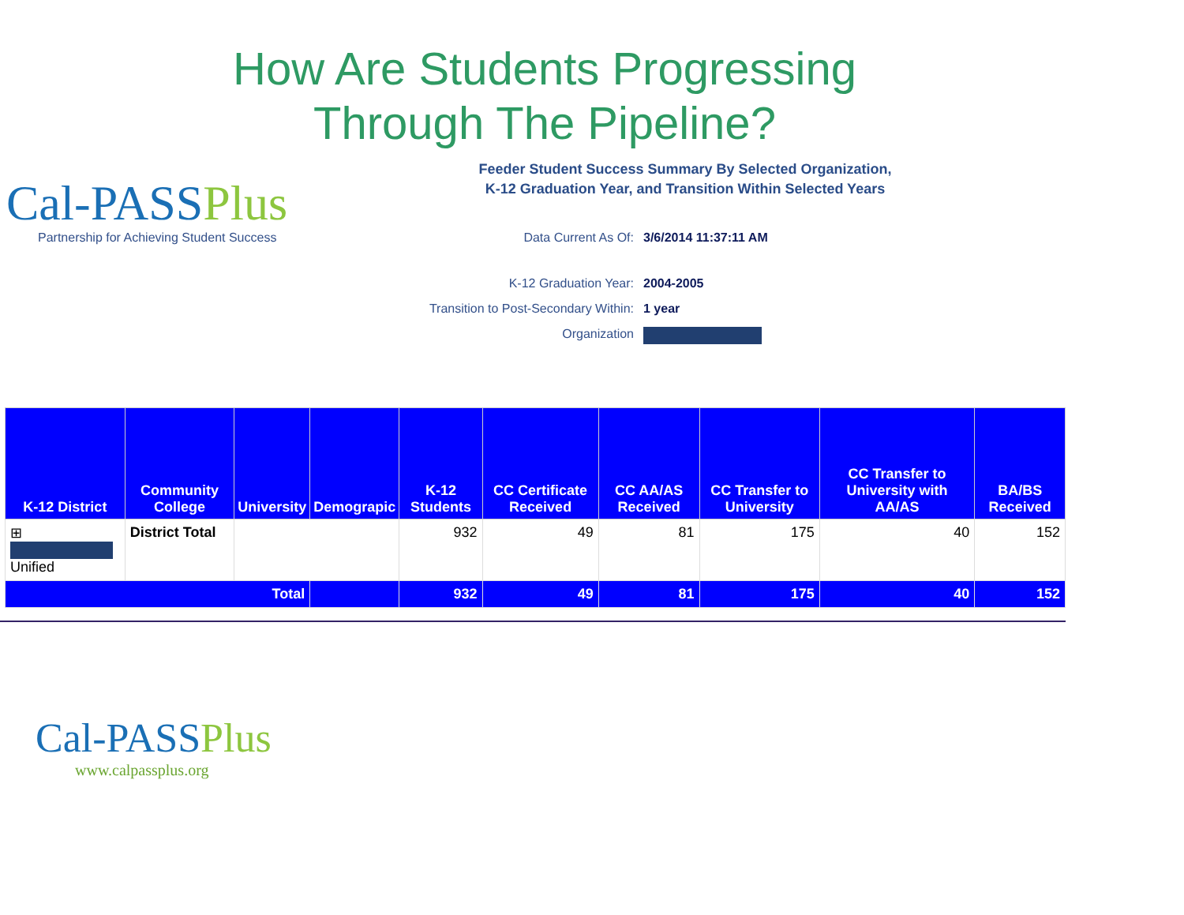How Are Students Progressing
Through The Pipeline?
Cal-PASSPlus
Partnership for Achieving Student Success
Feeder Student Success Summary By Selected Organization,
K-12 Graduation Year, and Transition Within Selected Years
Data Current As Of: 3/6/2014 11:37:11 AM
K-12 Graduation Year: 2004-2005
Transition to Post-Secondary Within:
1 year
Organization
| K-12 District | Community College | University | Demograpic | K-12 Students | CC Certificate Received | CC AA/AS Received | CC Transfer to University | CC Transfer to University with AA/AS | BA/BS Received |
| --- | --- | --- | --- | --- | --- | --- | --- | --- | --- |
| ⊞ Unified | District Total | | | 932 | 49 | 81 | 175 | 40 | 152 |
| Total | | | | 932 | 49 | 81 | 175 | 40 | 152 |
Cal-PASSPlus
www.calpassplus.org